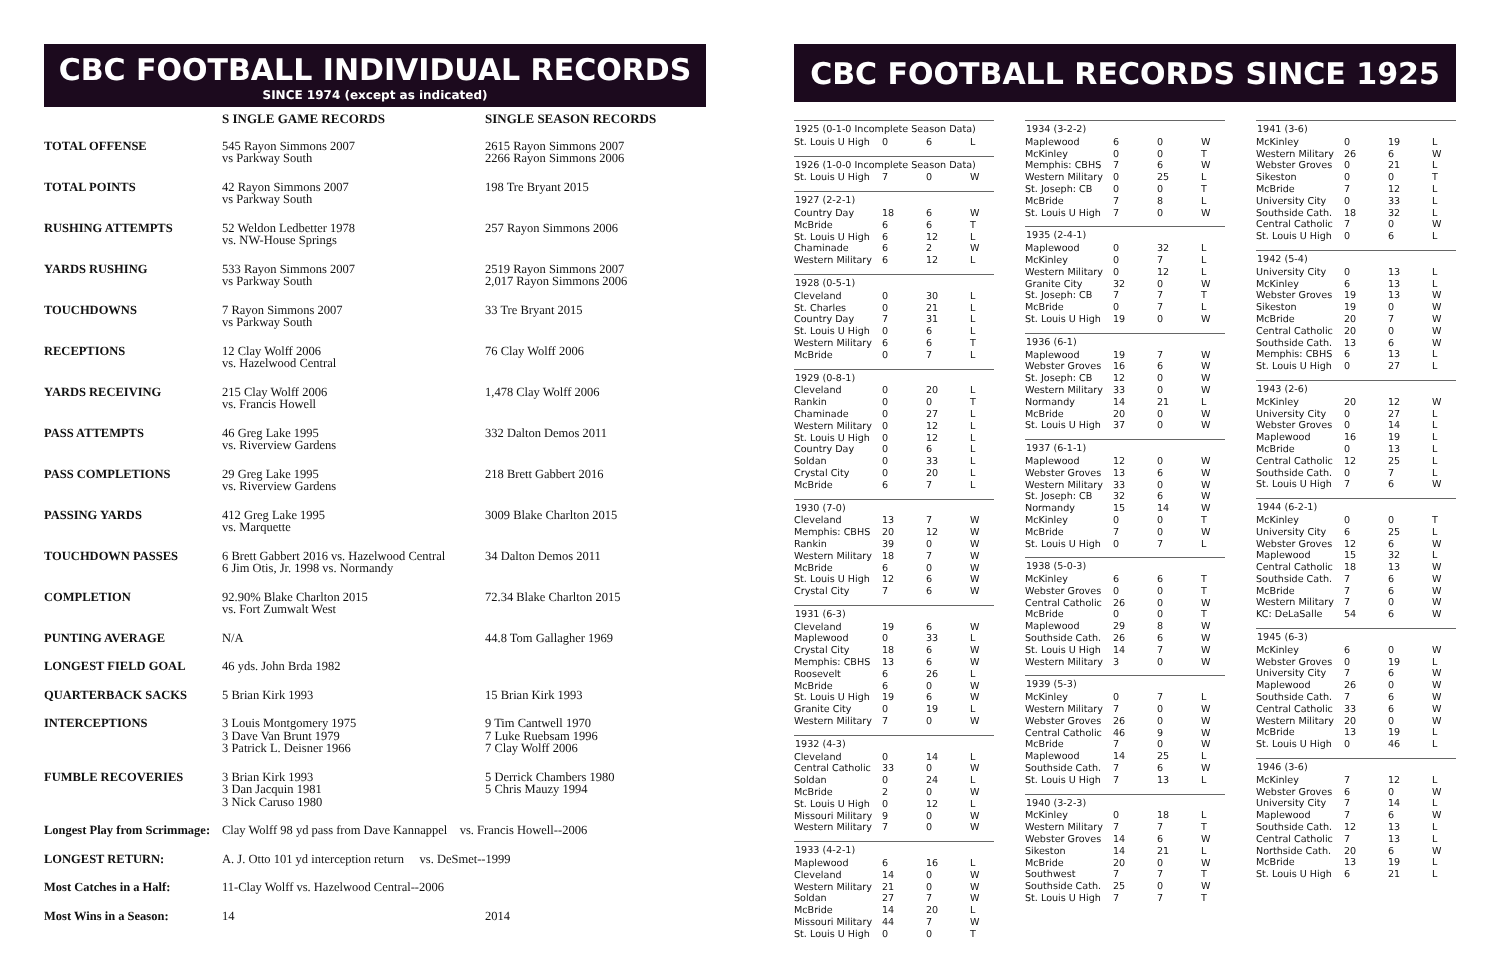CBC FOOTBALL INDIVIDUAL RECORDS
SINCE 1974 (except as indicated)
| | S INGLE GAME RECORDS | SINGLE SEASON RECORDS |
| --- | --- | --- |
| TOTAL OFFENSE | 545 Rayon Simmons 2007 vs Parkway South | 2615 Rayon Simmons 2007 2266 Rayon Simmons 2006 |
| TOTAL POINTS | 42 Rayon Simmons 2007 vs Parkway South | 198 Tre Bryant 2015 |
| RUSHING ATTEMPTS | 52 Weldon Ledbetter 1978 vs. NW-House Springs | 257 Rayon Simmons 2006 |
| YARDS RUSHING | 533 Rayon Simmons 2007 vs Parkway South | 2519 Rayon Simmons 2007 2,017 Rayon Simmons 2006 |
| TOUCHDOWNS | 7 Rayon Simmons 2007 vs Parkway South | 33 Tre Bryant 2015 |
| RECEPTIONS | 12 Clay Wolff 2006 vs. Hazelwood Central | 76 Clay Wolff 2006 |
| YARDS RECEIVING | 215 Clay Wolff 2006 vs. Francis Howell | 1,478 Clay Wolff 2006 |
| PASS ATTEMPTS | 46 Greg Lake 1995 vs. Riverview Gardens | 332 Dalton Demos 2011 |
| PASS COMPLETIONS | 29 Greg Lake 1995 vs. Riverview Gardens | 218 Brett Gabbert 2016 |
| PASSING YARDS | 412 Greg Lake 1995 vs. Marquette | 3009 Blake Charlton 2015 |
| TOUCHDOWN PASSES | 6 Brett Gabbert 2016 vs. Hazelwood Central 6 Jim Otis, Jr. 1998 vs. Normandy | 34 Dalton Demos 2011 |
| COMPLETION | 92.90% Blake Charlton 2015 vs. Fort Zumwalt West | 72.34 Blake Charlton 2015 |
| PUNTING AVERAGE | N/A | 44.8 Tom Gallagher 1969 |
| LONGEST FIELD GOAL | 46 yds. John Brda 1982 | |
| QUARTERBACK SACKS | 5 Brian Kirk 1993 | 15 Brian Kirk 1993 |
| INTERCEPTIONS | 3 Louis Montgomery 1975 3 Dave Van Brunt 1979 3 Patrick L. Deisner 1966 | 9 Tim Cantwell 1970 7 Luke Ruebsam 1996 7 Clay Wolff 2006 |
| FUMBLE RECOVERIES | 3 Brian Kirk 1993 3 Dan Jacquin 1981 3 Nick Caruso 1980 | 5 Derrick Chambers 1980 5 Chris Mauzy 1994 |
| Longest Play from Scrimmage: | Clay Wolff 98 yd pass from Dave Kannappel vs. Francis Howell--2006 | |
| LONGEST RETURN: | A. J. Otto 101 yd interception return vs. DeSmet--1999 | |
| Most Catches in a Half: | 11-Clay Wolff vs. Hazelwood Central--2006 | |
| Most Wins in a Season: | 14 | 2014 |
CBC FOOTBALL RECORDS SINCE 1925
| 1925 (0-1-0 Incomplete Season Data) | | | |
| --- | --- | --- | --- |
| St. Louis U High | 0 | 6 | L |
| 1926 (1-0-0 Incomplete Season Data) | | | |
| --- | --- | --- | --- |
| St. Louis U High | 7 | 0 | W |
| 1927 (2-2-1) | | | |
| --- | --- | --- | --- |
| Country Day | 18 | 6 | W |
| McBride | 6 | 6 | T |
| St. Louis U High | 6 | 12 | L |
| Chaminade | 6 | 2 | W |
| Western Military | 6 | 12 | L |
| 1928 (0-5-1) | | | |
| --- | --- | --- | --- |
| Cleveland | 0 | 30 | L |
| St. Charles | 0 | 21 | L |
| Country Day | 7 | 31 | L |
| St. Louis U High | 0 | 6 | L |
| Western Military | 6 | 6 | T |
| McBride | 0 | 7 | L |
| 1929 (0-8-1) | | | |
| --- | --- | --- | --- |
| Cleveland | 0 | 20 | L |
| Rankin | 0 | 0 | T |
| Chaminade | 0 | 27 | L |
| Western Military | 0 | 12 | L |
| St. Louis U High | 0 | 12 | L |
| Country Day | 0 | 6 | L |
| Soldan | 0 | 33 | L |
| Crystal City | 0 | 20 | L |
| McBride | 6 | 7 | L |
| 1930 (7-0) | | | |
| --- | --- | --- | --- |
| Cleveland | 13 | 7 | W |
| Memphis: CBHS | 20 | 12 | W |
| Rankin | 39 | 0 | W |
| Western Military | 18 | 7 | W |
| McBride | 6 | 0 | W |
| St. Louis U High | 12 | 6 | W |
| Crystal City | 7 | 6 | W |
| 1931 (6-3) | | | |
| --- | --- | --- | --- |
| Cleveland | 19 | 6 | W |
| Maplewood | 0 | 33 | L |
| Crystal City | 18 | 6 | W |
| Memphis: CBHS | 13 | 6 | W |
| Roosevelt | 6 | 26 | L |
| McBride | 6 | 0 | W |
| St. Louis U High | 19 | 6 | W |
| Granite City | 0 | 19 | L |
| Western Military | 7 | 0 | W |
| 1932 (4-3) | | | |
| --- | --- | --- | --- |
| Cleveland | 0 | 14 | L |
| Central Catholic | 33 | 0 | W |
| Soldan | 0 | 24 | L |
| McBride | 2 | 0 | W |
| St. Louis U High | 0 | 12 | L |
| Missouri Military | 9 | 0 | W |
| Western Military | 7 | 0 | W |
| 1933 (4-2-1) | | | |
| --- | --- | --- | --- |
| Maplewood | 6 | 16 | L |
| Cleveland | 14 | 0 | W |
| Western Military | 21 | 0 | W |
| Soldan | 27 | 7 | W |
| McBride | 14 | 20 | L |
| Missouri Military | 44 | 7 | W |
| St. Louis U High | 0 | 0 | T |
| 1934 (3-2-2) | | | |
| --- | --- | --- | --- |
| Maplewood | 6 | 0 | W |
| McKinley | 0 | 0 | T |
| Memphis: CBHS | 7 | 6 | W |
| Western Military | 0 | 25 | L |
| St. Joseph: CB | 0 | 0 | T |
| McBride | 7 | 8 | L |
| St. Louis U High | 7 | 0 | W |
| 1935 (2-4-1) | | | |
| --- | --- | --- | --- |
| Maplewood | 0 | 32 | L |
| McKinley | 0 | 7 | L |
| Western Military | 0 | 12 | L |
| Granite City | 32 | 0 | W |
| St. Joseph: CB | 7 | 7 | T |
| McBride | 0 | 7 | L |
| St. Louis U High | 19 | 0 | W |
| 1936 (6-1) | | | |
| --- | --- | --- | --- |
| Maplewood | 19 | 7 | W |
| Webster Groves | 16 | 6 | W |
| St. Joseph: CB | 12 | 0 | W |
| Western Military | 33 | 0 | W |
| Normandy | 14 | 21 | L |
| McBride | 20 | 0 | W |
| St. Louis U High | 37 | 0 | W |
| 1937 (6-1-1) | | | |
| --- | --- | --- | --- |
| Maplewood | 12 | 0 | W |
| Webster Groves | 13 | 6 | W |
| Western Military | 33 | 0 | W |
| St. Joseph: CB | 32 | 6 | W |
| Normandy | 15 | 14 | W |
| McKinley | 0 | 0 | T |
| McBride | 7 | 0 | W |
| St. Louis U High | 0 | 7 | L |
| 1938 (5-0-3) | | | |
| --- | --- | --- | --- |
| McKinley | 6 | 6 | T |
| Webster Groves | 0 | 0 | T |
| Central Catholic | 26 | 0 | W |
| McBride | 0 | 0 | T |
| Maplewood | 29 | 8 | W |
| Southside Cath. | 26 | 6 | W |
| St. Louis U High | 14 | 7 | W |
| Western Military | 3 | 0 | W |
| 1939 (5-3) | | | |
| --- | --- | --- | --- |
| McKinley | 0 | 7 | L |
| Western Military | 7 | 0 | W |
| Webster Groves | 26 | 0 | W |
| Central Catholic | 46 | 9 | W |
| McBride | 7 | 0 | W |
| Maplewood | 14 | 25 | L |
| Southside Cath. | 7 | 6 | W |
| St. Louis U High | 7 | 13 | L |
| 1940 (3-2-3) | | | |
| --- | --- | --- | --- |
| McKinley | 0 | 18 | L |
| Western Military | 7 | 7 | T |
| Webster Groves | 14 | 6 | W |
| Sikeston | 14 | 21 | L |
| McBride | 20 | 0 | W |
| Southwest | 7 | 7 | T |
| Southside Cath. | 25 | 0 | W |
| St. Louis U High | 7 | 7 | T |
| 1941 (3-6) | | | |
| --- | --- | --- | --- |
| McKinley | 0 | 19 | L |
| Western Military | 26 | 6 | W |
| Webster Groves | 0 | 21 | L |
| Sikeston | 0 | 0 | T |
| McBride | 7 | 12 | L |
| University City | 0 | 33 | L |
| Southside Cath. | 18 | 32 | L |
| Central Catholic | 7 | 0 | W |
| St. Louis U High | 0 | 6 | L |
| 1942 (5-4) | | | |
| --- | --- | --- | --- |
| University City | 0 | 13 | L |
| McKinley | 6 | 13 | L |
| Webster Groves | 19 | 13 | W |
| Sikeston | 19 | 0 | W |
| McBride | 20 | 7 | W |
| Central Catholic | 20 | 0 | W |
| Southside Cath. | 13 | 6 | W |
| Memphis: CBHS | 6 | 13 | L |
| St. Louis U High | 0 | 27 | L |
| 1943 (2-6) | | | |
| --- | --- | --- | --- |
| McKinley | 20 | 12 | W |
| University City | 0 | 27 | L |
| Webster Groves | 0 | 14 | L |
| Maplewood | 16 | 19 | L |
| McBride | 0 | 13 | L |
| Central Catholic | 12 | 25 | L |
| Southside Cath. | 0 | 7 | L |
| St. Louis U High | 7 | 6 | W |
| 1944 (6-2-1) | | | |
| --- | --- | --- | --- |
| McKinley | 0 | 0 | T |
| University City | 6 | 25 | L |
| Webster Groves | 12 | 6 | W |
| Maplewood | 15 | 32 | L |
| Central Catholic | 18 | 13 | W |
| Southside Cath. | 7 | 6 | W |
| McBride | 7 | 6 | W |
| Western Military | 7 | 0 | W |
| KC: DeLaSalle | 54 | 6 | W |
| 1945 (6-3) | | | |
| --- | --- | --- | --- |
| McKinley | 6 | 0 | W |
| Webster Groves | 0 | 19 | L |
| University City | 7 | 6 | W |
| Maplewood | 26 | 0 | W |
| Southside Cath. | 7 | 6 | W |
| Central Catholic | 33 | 6 | W |
| Western Military | 20 | 0 | W |
| McBride | 13 | 19 | L |
| St. Louis U High | 0 | 46 | L |
| 1946 (3-6) | | | |
| --- | --- | --- | --- |
| McKinley | 7 | 12 | L |
| Webster Groves | 6 | 0 | W |
| University City | 7 | 14 | L |
| Maplewood | 7 | 6 | W |
| Southside Cath. | 12 | 13 | L |
| Central Catholic | 7 | 13 | L |
| Northside Cath. | 20 | 6 | W |
| McBride | 13 | 19 | L |
| St. Louis U High | 6 | 21 | L |